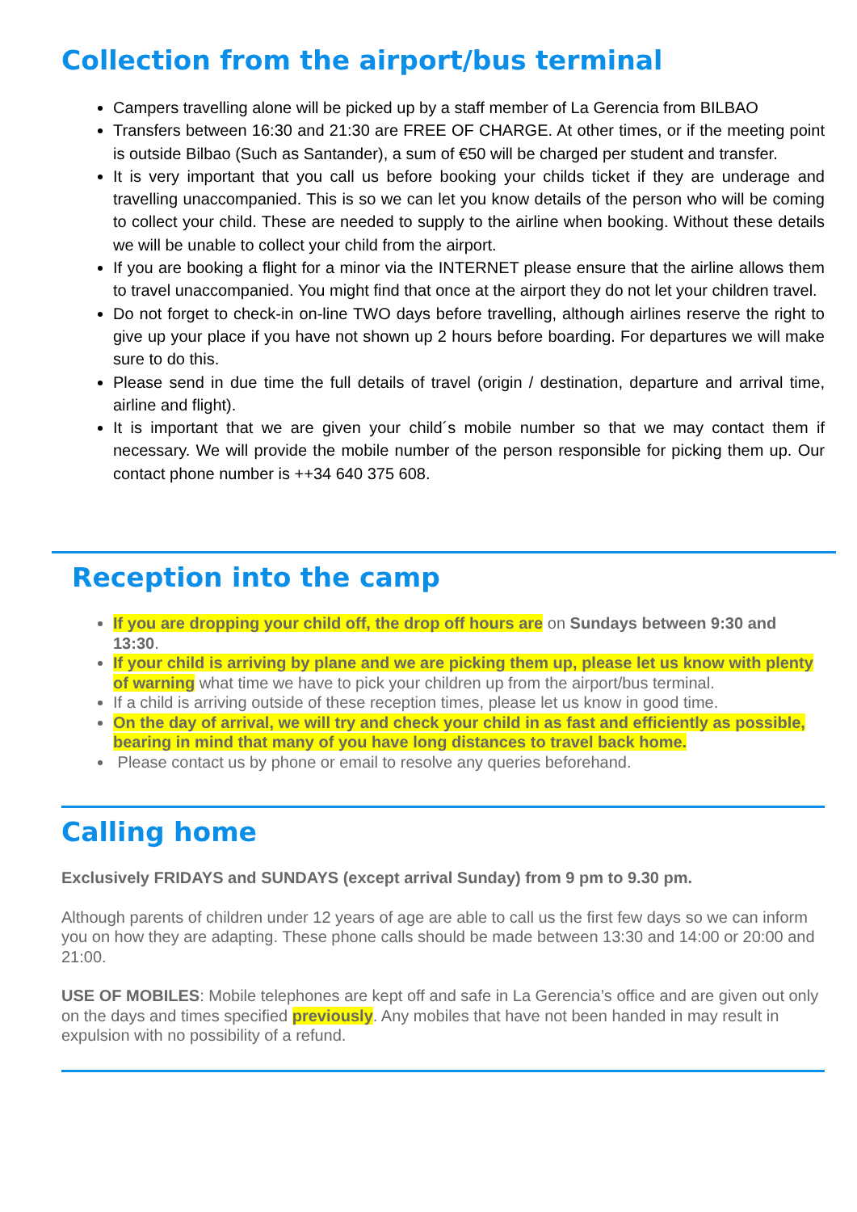Collection from the airport/bus terminal
Campers travelling alone will be picked up by a staff member of La Gerencia from BILBAO
Transfers between 16:30 and 21:30 are FREE OF CHARGE. At other times, or if the meeting point is outside Bilbao (Such as Santander), a sum of €50 will be charged per student and transfer.
It is very important that you call us before booking your childs ticket if they are underage and travelling unaccompanied. This is so we can let you know details of the person who will be coming to collect your child. These are needed to supply to the airline when booking. Without these details we will be unable to collect your child from the airport.
If you are booking a flight for a minor via the INTERNET please ensure that the airline allows them to travel unaccompanied. You might find that once at the airport they do not let your children travel.
Do not forget to check-in on-line TWO days before travelling, although airlines reserve the right to give up your place if you have not shown up 2 hours before boarding. For departures we will make sure to do this.
Please send in due time the full details of travel (origin / destination, departure and arrival time, airline and flight).
It is important that we are given your child´s mobile number so that we may contact them if necessary. We will provide the mobile number of the person responsible for picking them up. Our contact phone number is ++34 640 375 608.
Reception into the camp
If you are dropping your child off, the drop off hours are on Sundays between 9:30 and 13:30.
If your child is arriving by plane and we are picking them up, please let us know with plenty of warning what time we have to pick your children up from the airport/bus terminal.
If a child is arriving outside of these reception times, please let us know in good time.
On the day of arrival, we will try and check your child in as fast and efficiently as possible, bearing in mind that many of you have long distances to travel back home.
Please contact us by phone or email to resolve any queries beforehand.
Calling home
Exclusively FRIDAYS and SUNDAYS (except arrival Sunday) from 9 pm to 9.30 pm.
Although parents of children under 12 years of age are able to call us the first few days so we can inform you on how they are adapting. These phone calls should be made between 13:30 and 14:00 or 20:00 and 21:00.
USE OF MOBILES: Mobile telephones are kept off and safe in La Gerencia’s office and are given out only on the days and times specified previously. Any mobiles that have not been handed in may result in expulsion with no possibility of a refund.